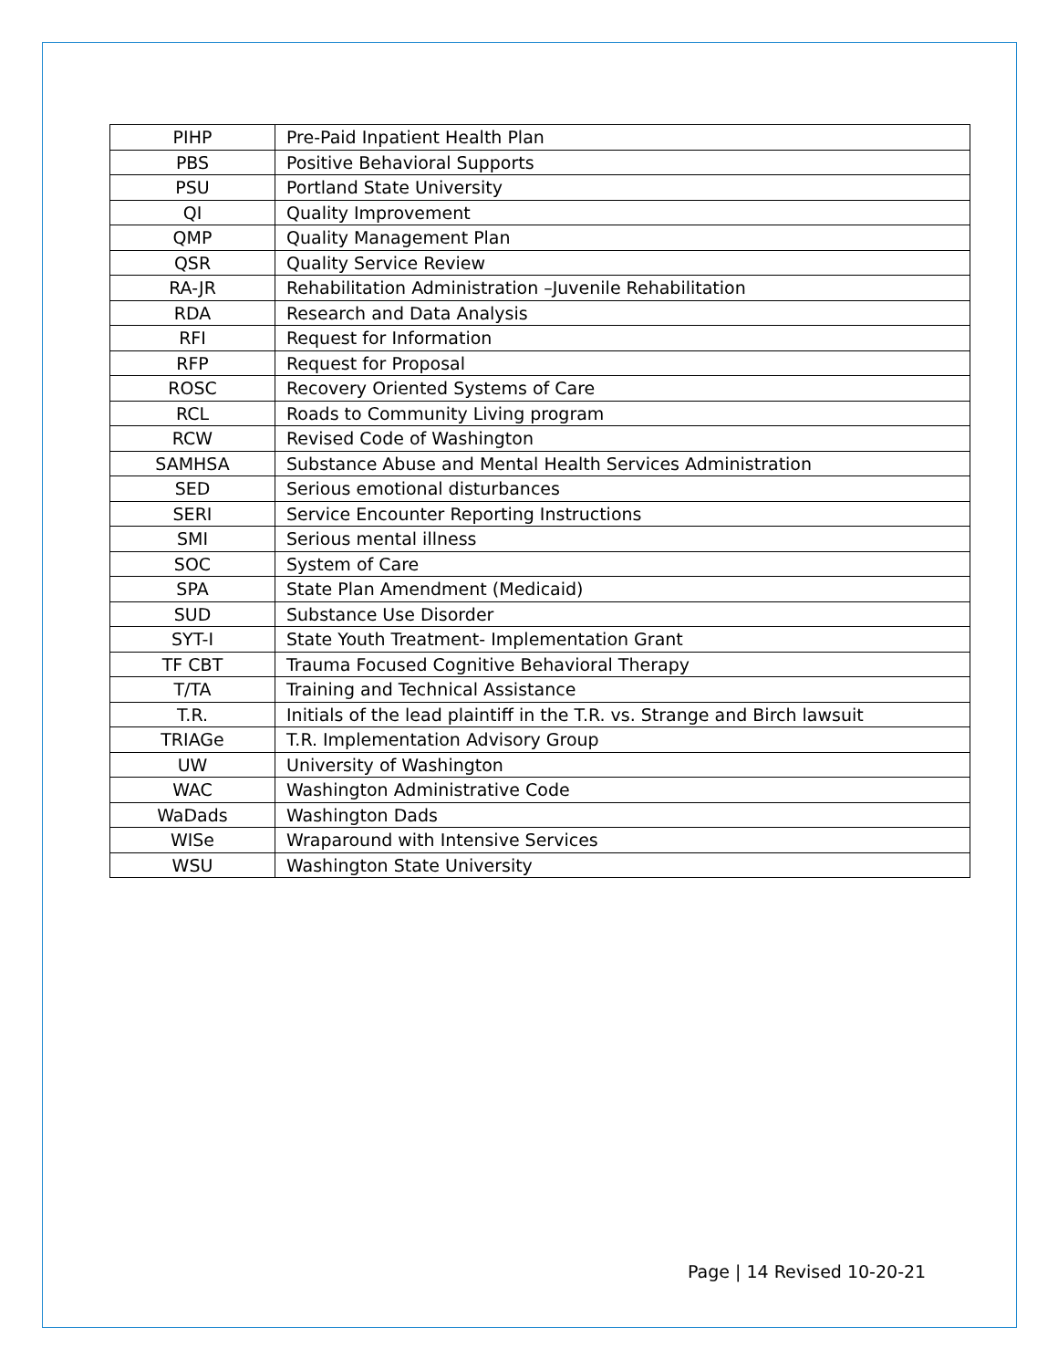| PIHP | Pre-Paid Inpatient Health Plan |
| PBS | Positive Behavioral Supports |
| PSU | Portland State University |
| QI | Quality Improvement |
| QMP | Quality Management Plan |
| QSR | Quality Service Review |
| RA-JR | Rehabilitation Administration –Juvenile Rehabilitation |
| RDA | Research and Data Analysis |
| RFI | Request for Information |
| RFP | Request for Proposal |
| ROSC | Recovery Oriented Systems of Care |
| RCL | Roads to Community Living program |
| RCW | Revised Code of Washington |
| SAMHSA | Substance Abuse and Mental Health Services Administration |
| SED | Serious emotional disturbances |
| SERI | Service Encounter Reporting Instructions |
| SMI | Serious mental illness |
| SOC | System of Care |
| SPA | State Plan Amendment (Medicaid) |
| SUD | Substance Use Disorder |
| SYT-I | State Youth Treatment- Implementation Grant |
| TF CBT | Trauma Focused Cognitive Behavioral Therapy |
| T/TA | Training and Technical Assistance |
| T.R. | Initials of the lead plaintiff in the T.R. vs. Strange and Birch lawsuit |
| TRIAGe | T.R. Implementation Advisory Group |
| UW | University of Washington |
| WAC | Washington Administrative Code |
| WaDads | Washington Dads |
| WISe | Wraparound with Intensive Services |
| WSU | Washington State University |
Page | 14 Revised 10-20-21